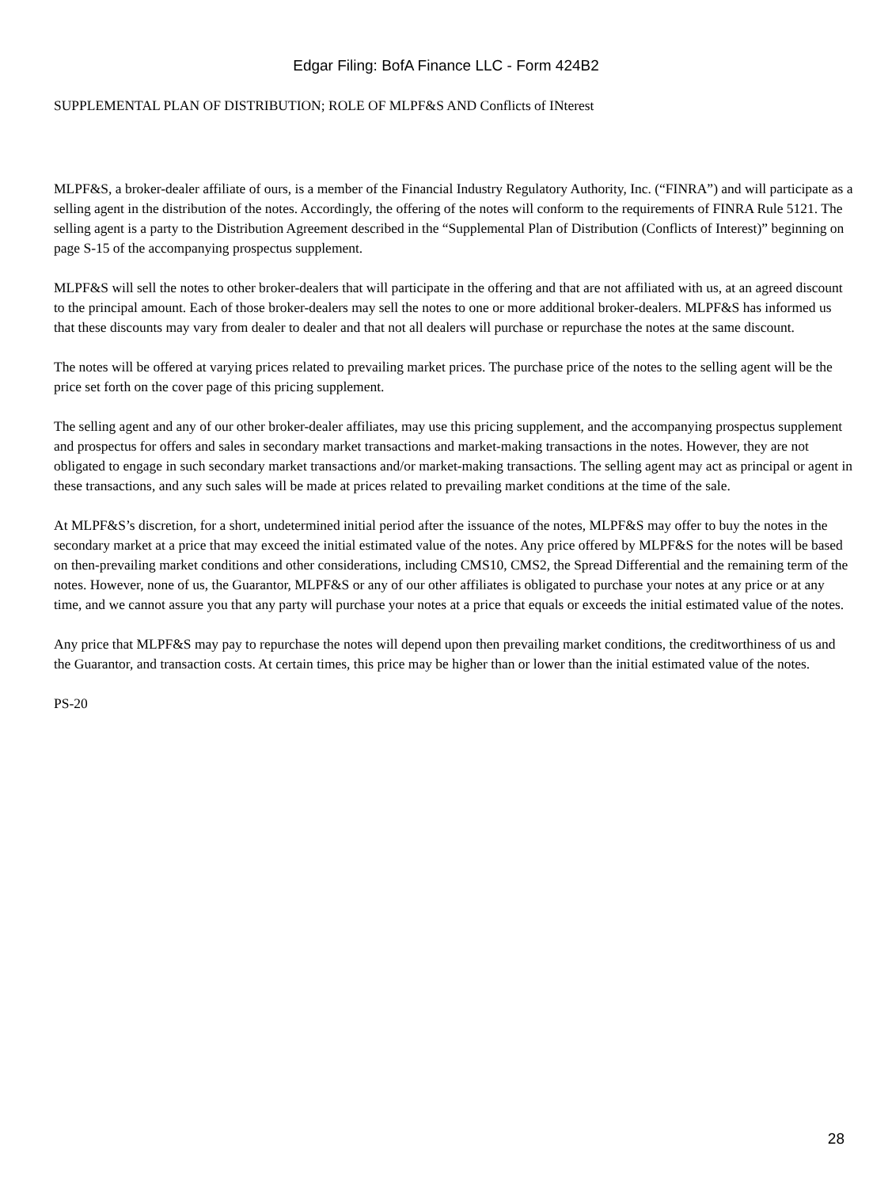Edgar Filing: BofA Finance LLC - Form 424B2
SUPPLEMENTAL PLAN OF DISTRIBUTION; ROLE OF MLPF&S AND Conflicts of INterest
MLPF&S, a broker-dealer affiliate of ours, is a member of the Financial Industry Regulatory Authority, Inc. (“FINRA”) and will participate as a selling agent in the distribution of the notes. Accordingly, the offering of the notes will conform to the requirements of FINRA Rule 5121. The selling agent is a party to the Distribution Agreement described in the “Supplemental Plan of Distribution (Conflicts of Interest)” beginning on page S-15 of the accompanying prospectus supplement.
MLPF&S will sell the notes to other broker-dealers that will participate in the offering and that are not affiliated with us, at an agreed discount to the principal amount. Each of those broker-dealers may sell the notes to one or more additional broker-dealers. MLPF&S has informed us that these discounts may vary from dealer to dealer and that not all dealers will purchase or repurchase the notes at the same discount.
The notes will be offered at varying prices related to prevailing market prices. The purchase price of the notes to the selling agent will be the price set forth on the cover page of this pricing supplement.
The selling agent and any of our other broker-dealer affiliates, may use this pricing supplement, and the accompanying prospectus supplement and prospectus for offers and sales in secondary market transactions and market-making transactions in the notes. However, they are not obligated to engage in such secondary market transactions and/or market-making transactions. The selling agent may act as principal or agent in these transactions, and any such sales will be made at prices related to prevailing market conditions at the time of the sale.
At MLPF&S’s discretion, for a short, undetermined initial period after the issuance of the notes, MLPF&S may offer to buy the notes in the secondary market at a price that may exceed the initial estimated value of the notes. Any price offered by MLPF&S for the notes will be based on then-prevailing market conditions and other considerations, including CMS10, CMS2, the Spread Differential and the remaining term of the notes. However, none of us, the Guarantor, MLPF&S or any of our other affiliates is obligated to purchase your notes at any price or at any time, and we cannot assure you that any party will purchase your notes at a price that equals or exceeds the initial estimated value of the notes.
Any price that MLPF&S may pay to repurchase the notes will depend upon then prevailing market conditions, the creditworthiness of us and the Guarantor, and transaction costs. At certain times, this price may be higher than or lower than the initial estimated value of the notes.
PS-20
28